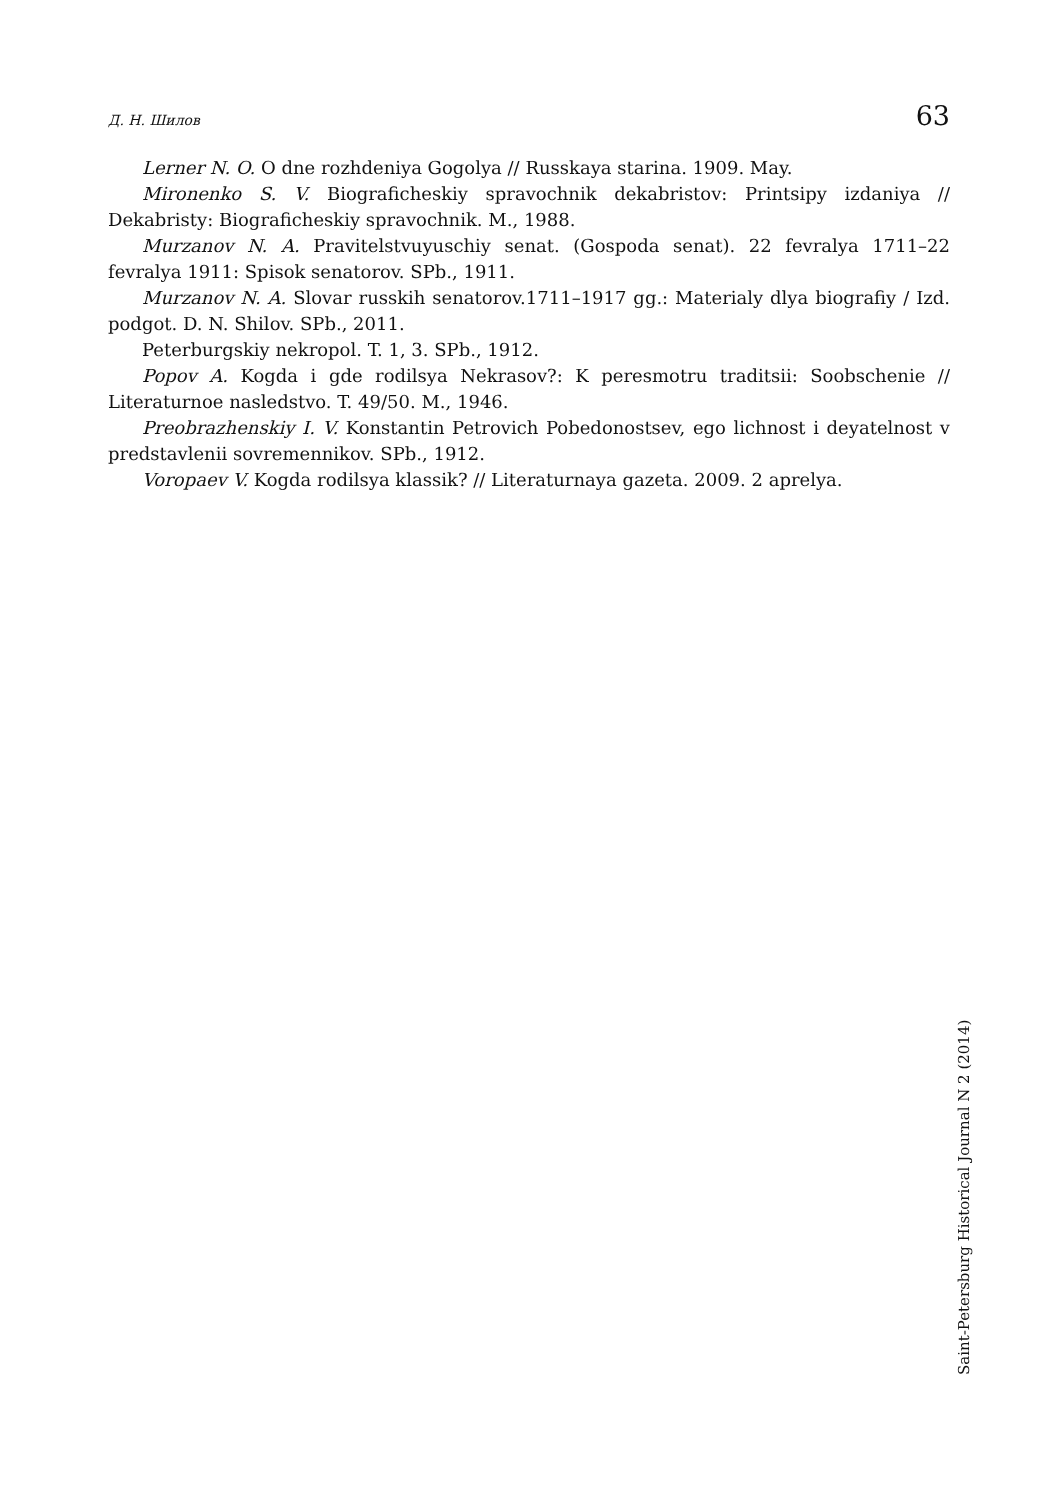Д. Н. Шилов 63
Lerner N. O. O dne rozhdeniya Gogolya // Russkaya starina. 1909. May.
Mironenko S. V. Biograficheskiy spravochnik dekabristov: Printsipy izdaniya // Dekabristy: Biograficheskiy spravochnik. M., 1988.
Murzanov N. A. Pravitelstvuyuschiy senat. (Gospoda senat). 22 fevralya 1711–22 fevralya 1911: Spisok senatorov. SPb., 1911.
Murzanov N. A. Slovar russkih senatorov.1711–1917 gg.: Materialy dlya biografiy / Izd. podgot. D. N. Shilov. SPb., 2011.
Peterburgskiy nekropol. T. 1, 3. SPb., 1912.
Popov A. Kogda i gde rodilsya Nekrasov?: K peresmotru traditsii: Soobschenie // Literaturnoe nasledstvo. T. 49/50. M., 1946.
Preobrazhenskiy I. V. Konstantin Petrovich Pobedonostsev, ego lichnost i deyatelnost v predstavlenii sovremennikov. SPb., 1912.
Voropaev V. Kogda rodilsya klassik? // Literaturnaya gazeta. 2009. 2 aprelya.
Saint-Petersburg Historical Journal N 2 (2014)